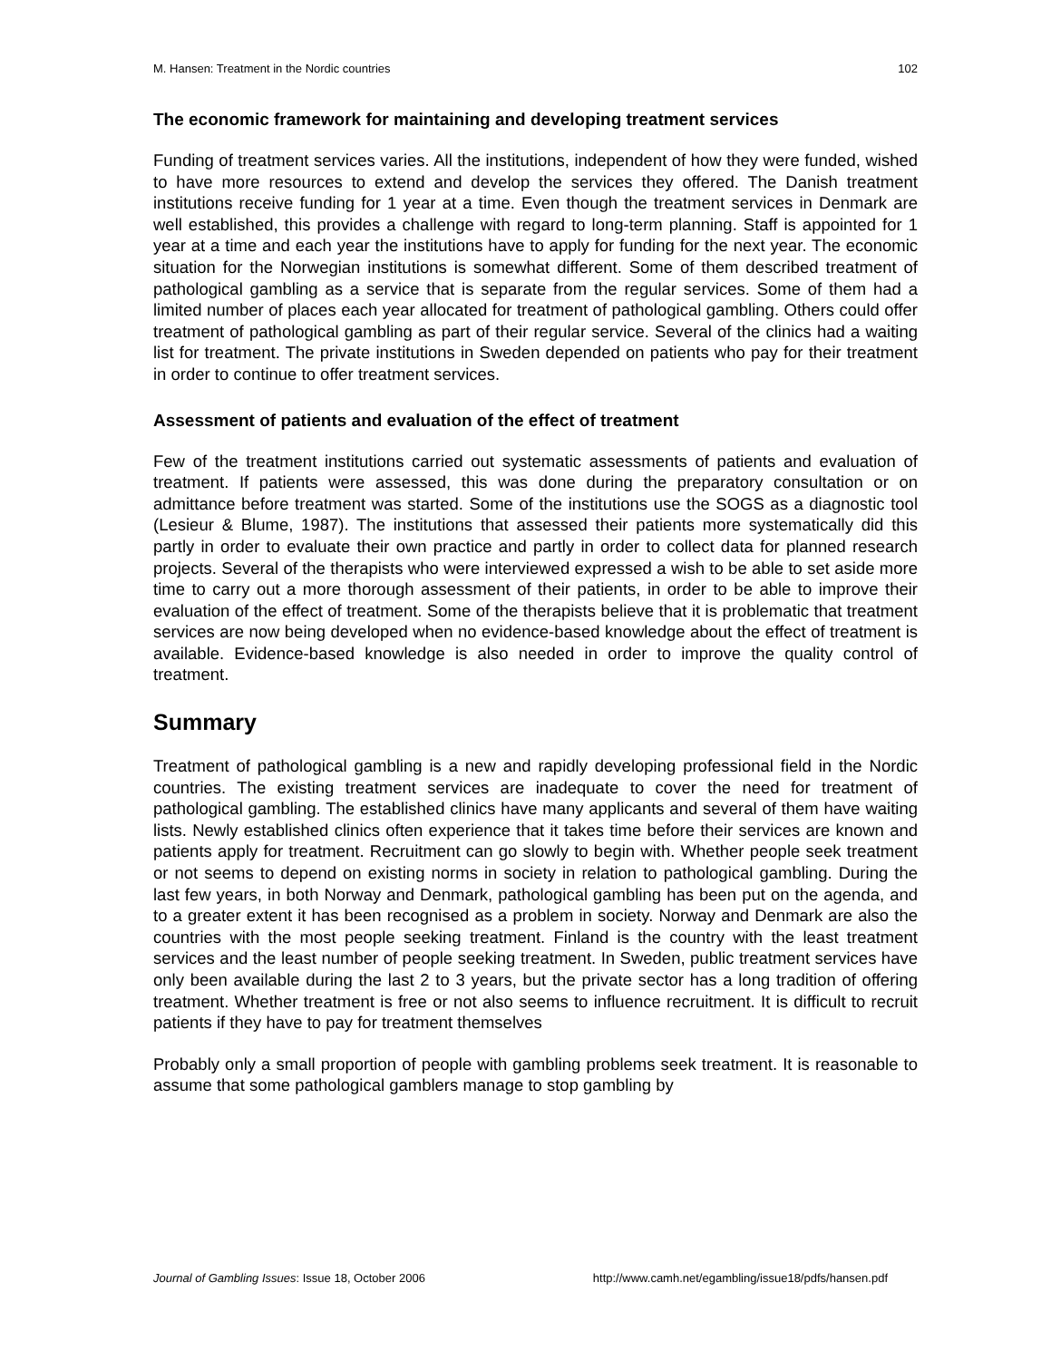M. Hansen: Treatment in the Nordic countries 102
The economic framework for maintaining and developing treatment services
Funding of treatment services varies. All the institutions, independent of how they were funded, wished to have more resources to extend and develop the services they offered. The Danish treatment institutions receive funding for 1 year at a time. Even though the treatment services in Denmark are well established, this provides a challenge with regard to long-term planning. Staff is appointed for 1 year at a time and each year the institutions have to apply for funding for the next year. The economic situation for the Norwegian institutions is somewhat different. Some of them described treatment of pathological gambling as a service that is separate from the regular services. Some of them had a limited number of places each year allocated for treatment of pathological gambling. Others could offer treatment of pathological gambling as part of their regular service. Several of the clinics had a waiting list for treatment. The private institutions in Sweden depended on patients who pay for their treatment in order to continue to offer treatment services.
Assessment of patients and evaluation of the effect of treatment
Few of the treatment institutions carried out systematic assessments of patients and evaluation of treatment. If patients were assessed, this was done during the preparatory consultation or on admittance before treatment was started. Some of the institutions use the SOGS as a diagnostic tool (Lesieur & Blume, 1987). The institutions that assessed their patients more systematically did this partly in order to evaluate their own practice and partly in order to collect data for planned research projects. Several of the therapists who were interviewed expressed a wish to be able to set aside more time to carry out a more thorough assessment of their patients, in order to be able to improve their evaluation of the effect of treatment. Some of the therapists believe that it is problematic that treatment services are now being developed when no evidence-based knowledge about the effect of treatment is available. Evidence-based knowledge is also needed in order to improve the quality control of treatment.
Summary
Treatment of pathological gambling is a new and rapidly developing professional field in the Nordic countries. The existing treatment services are inadequate to cover the need for treatment of pathological gambling. The established clinics have many applicants and several of them have waiting lists. Newly established clinics often experience that it takes time before their services are known and patients apply for treatment. Recruitment can go slowly to begin with. Whether people seek treatment or not seems to depend on existing norms in society in relation to pathological gambling. During the last few years, in both Norway and Denmark, pathological gambling has been put on the agenda, and to a greater extent it has been recognised as a problem in society. Norway and Denmark are also the countries with the most people seeking treatment. Finland is the country with the least treatment services and the least number of people seeking treatment. In Sweden, public treatment services have only been available during the last 2 to 3 years, but the private sector has a long tradition of offering treatment. Whether treatment is free or not also seems to influence recruitment. It is difficult to recruit patients if they have to pay for treatment themselves
Probably only a small proportion of people with gambling problems seek treatment. It is reasonable to assume that some pathological gamblers manage to stop gambling by
Journal of Gambling Issues: Issue 18, October 2006 http://www.camh.net/egambling/issue18/pdfs/hansen.pdf